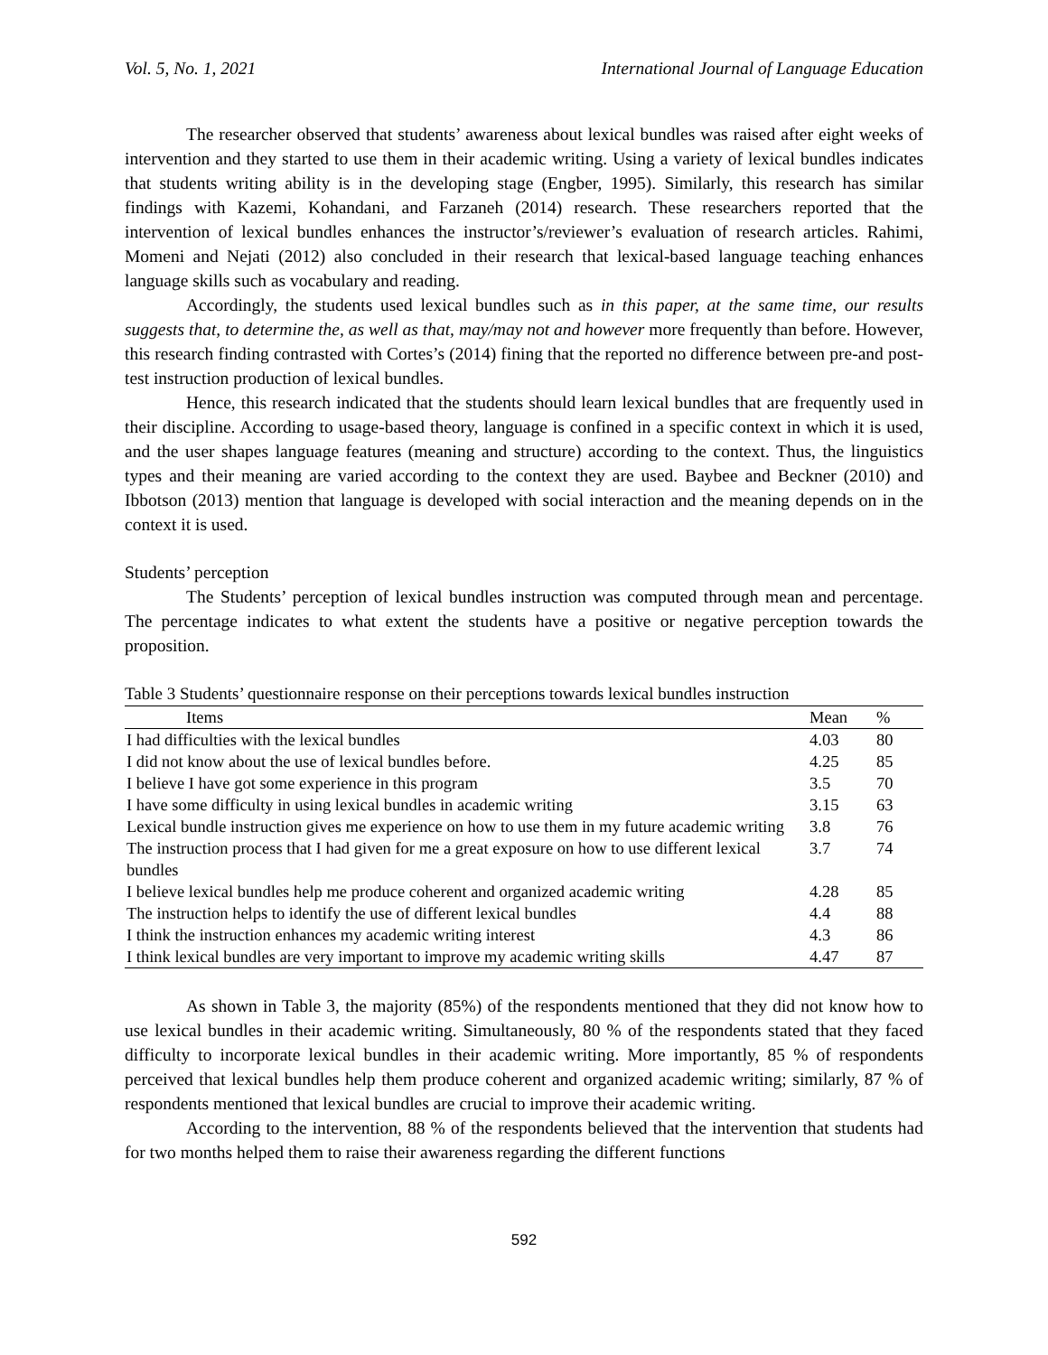Vol. 5, No. 1, 2021 International Journal of Language Education
The researcher observed that students’ awareness about lexical bundles was raised after eight weeks of intervention and they started to use them in their academic writing. Using a variety of lexical bundles indicates that students writing ability is in the developing stage (Engber, 1995). Similarly, this research has similar findings with Kazemi, Kohandani, and Farzaneh (2014) research. These researchers reported that the intervention of lexical bundles enhances the instructor’s/reviewer’s evaluation of research articles. Rahimi, Momeni and Nejati (2012) also concluded in their research that lexical-based language teaching enhances language skills such as vocabulary and reading.
Accordingly, the students used lexical bundles such as in this paper, at the same time, our results suggests that, to determine the, as well as that, may/may not and however more frequently than before. However, this research finding contrasted with Cortes’s (2014) fining that the reported no difference between pre-and post-test instruction production of lexical bundles.
Hence, this research indicated that the students should learn lexical bundles that are frequently used in their discipline. According to usage-based theory, language is confined in a specific context in which it is used, and the user shapes language features (meaning and structure) according to the context. Thus, the linguistics types and their meaning are varied according to the context they are used. Baybee and Beckner (2010) and Ibbotson (2013) mention that language is developed with social interaction and the meaning depends on in the context it is used.
Students’ perception
The Students’ perception of lexical bundles instruction was computed through mean and percentage. The percentage indicates to what extent the students have a positive or negative perception towards the proposition.
Table 3 Students’ questionnaire response on their perceptions towards lexical bundles instruction
| Items | Mean | % |
| --- | --- | --- |
| I had difficulties with the lexical bundles | 4.03 | 80 |
| I did not know about the use of lexical bundles before. | 4.25 | 85 |
| I believe I have got some experience in this program | 3.5 | 70 |
| I have some difficulty in using lexical bundles in academic writing | 3.15 | 63 |
| Lexical bundle instruction gives me experience on how to use them in my future academic writing | 3.8 | 76 |
| The instruction process that I had given for me a great exposure on how to use different lexical bundles | 3.7 | 74 |
| I believe lexical bundles help me produce coherent and organized academic writing | 4.28 | 85 |
| The instruction helps to identify the use of different lexical bundles | 4.4 | 88 |
| I think the instruction enhances my academic writing interest | 4.3 | 86 |
| I think lexical bundles are very important to improve my academic writing skills | 4.47 | 87 |
As shown in Table 3, the majority (85%) of the respondents mentioned that they did not know how to use lexical bundles in their academic writing. Simultaneously, 80 % of the respondents stated that they faced difficulty to incorporate lexical bundles in their academic writing. More importantly, 85 % of respondents perceived that lexical bundles help them produce coherent and organized academic writing; similarly, 87 % of respondents mentioned that lexical bundles are crucial to improve their academic writing.
According to the intervention, 88 % of the respondents believed that the intervention that students had for two months helped them to raise their awareness regarding the different functions
592